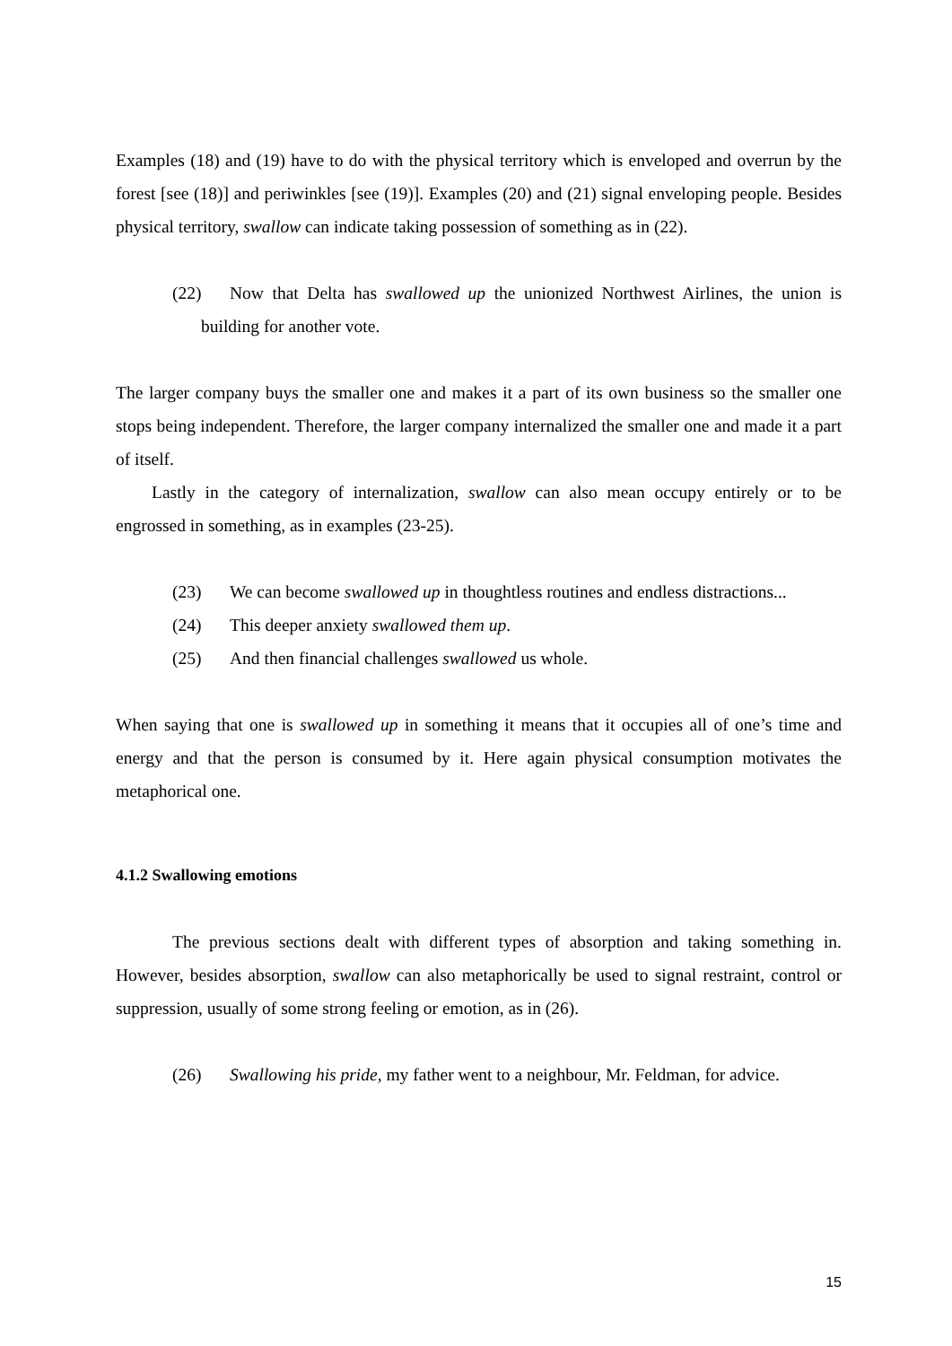Examples (18) and (19) have to do with the physical territory which is enveloped and overrun by the forest [see (18)] and periwinkles [see (19)]. Examples (20) and (21) signal enveloping people. Besides physical territory, swallow can indicate taking possession of something as in (22).
(22) Now that Delta has swallowed up the unionized Northwest Airlines, the union is building for another vote.
The larger company buys the smaller one and makes it a part of its own business so the smaller one stops being independent. Therefore, the larger company internalized the smaller one and made it a part of itself.
Lastly in the category of internalization, swallow can also mean occupy entirely or to be engrossed in something, as in examples (23-25).
(23) We can become swallowed up in thoughtless routines and endless distractions...
(24) This deeper anxiety swallowed them up.
(25) And then financial challenges swallowed us whole.
When saying that one is swallowed up in something it means that it occupies all of one’s time and energy and that the person is consumed by it. Here again physical consumption motivates the metaphorical one.
4.1.2 Swallowing emotions
The previous sections dealt with different types of absorption and taking something in. However, besides absorption, swallow can also metaphorically be used to signal restraint, control or suppression, usually of some strong feeling or emotion, as in (26).
(26) Swallowing his pride, my father went to a neighbour, Mr. Feldman, for advice.
15